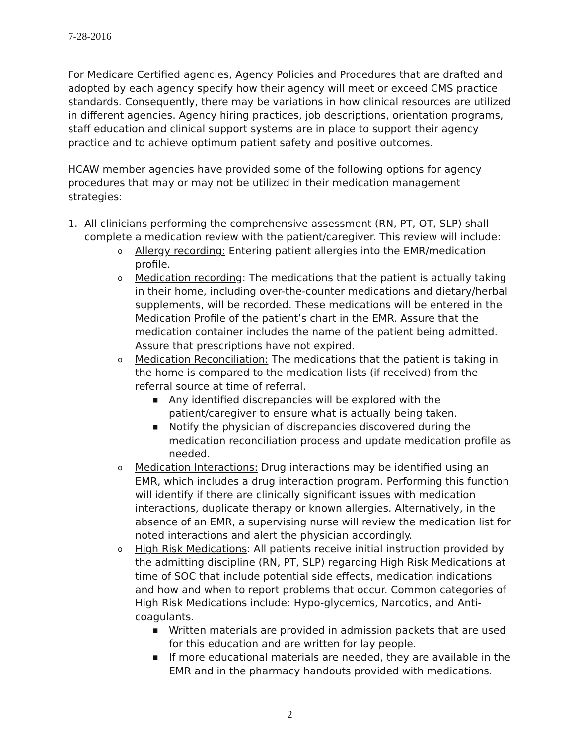7-28-2016
For Medicare Certified agencies, Agency Policies and Procedures that are drafted and adopted by each agency specify how their agency will meet or exceed CMS practice standards. Consequently, there may be variations in how clinical resources are utilized in different agencies. Agency hiring practices, job descriptions, orientation programs, staff education and clinical support systems are in place to support their agency practice and to achieve optimum patient safety and positive outcomes.
HCAW member agencies have provided some of the following options for agency procedures that may or may not be utilized in their medication management strategies:
1. All clinicians performing the comprehensive assessment (RN, PT, OT, SLP) shall complete a medication review with the patient/caregiver. This review will include:
o Allergy recording: Entering patient allergies into the EMR/medication profile.
o Medication recording: The medications that the patient is actually taking in their home, including over-the-counter medications and dietary/herbal supplements, will be recorded. These medications will be entered in the Medication Profile of the patient’s chart in the EMR. Assure that the medication container includes the name of the patient being admitted. Assure that prescriptions have not expired.
o Medication Reconciliation: The medications that the patient is taking in the home is compared to the medication lists (if received) from the referral source at time of referral.
■ Any identified discrepancies will be explored with the patient/caregiver to ensure what is actually being taken.
■ Notify the physician of discrepancies discovered during the medication reconciliation process and update medication profile as needed.
o Medication Interactions: Drug interactions may be identified using an EMR, which includes a drug interaction program. Performing this function will identify if there are clinically significant issues with medication interactions, duplicate therapy or known allergies. Alternatively, in the absence of an EMR, a supervising nurse will review the medication list for noted interactions and alert the physician accordingly.
o High Risk Medications: All patients receive initial instruction provided by the admitting discipline (RN, PT, SLP) regarding High Risk Medications at time of SOC that include potential side effects, medication indications and how and when to report problems that occur. Common categories of High Risk Medications include: Hypo-glycemics, Narcotics, and Anti-coagulants.
■ Written materials are provided in admission packets that are used for this education and are written for lay people.
■ If more educational materials are needed, they are available in the EMR and in the pharmacy handouts provided with medications.
2